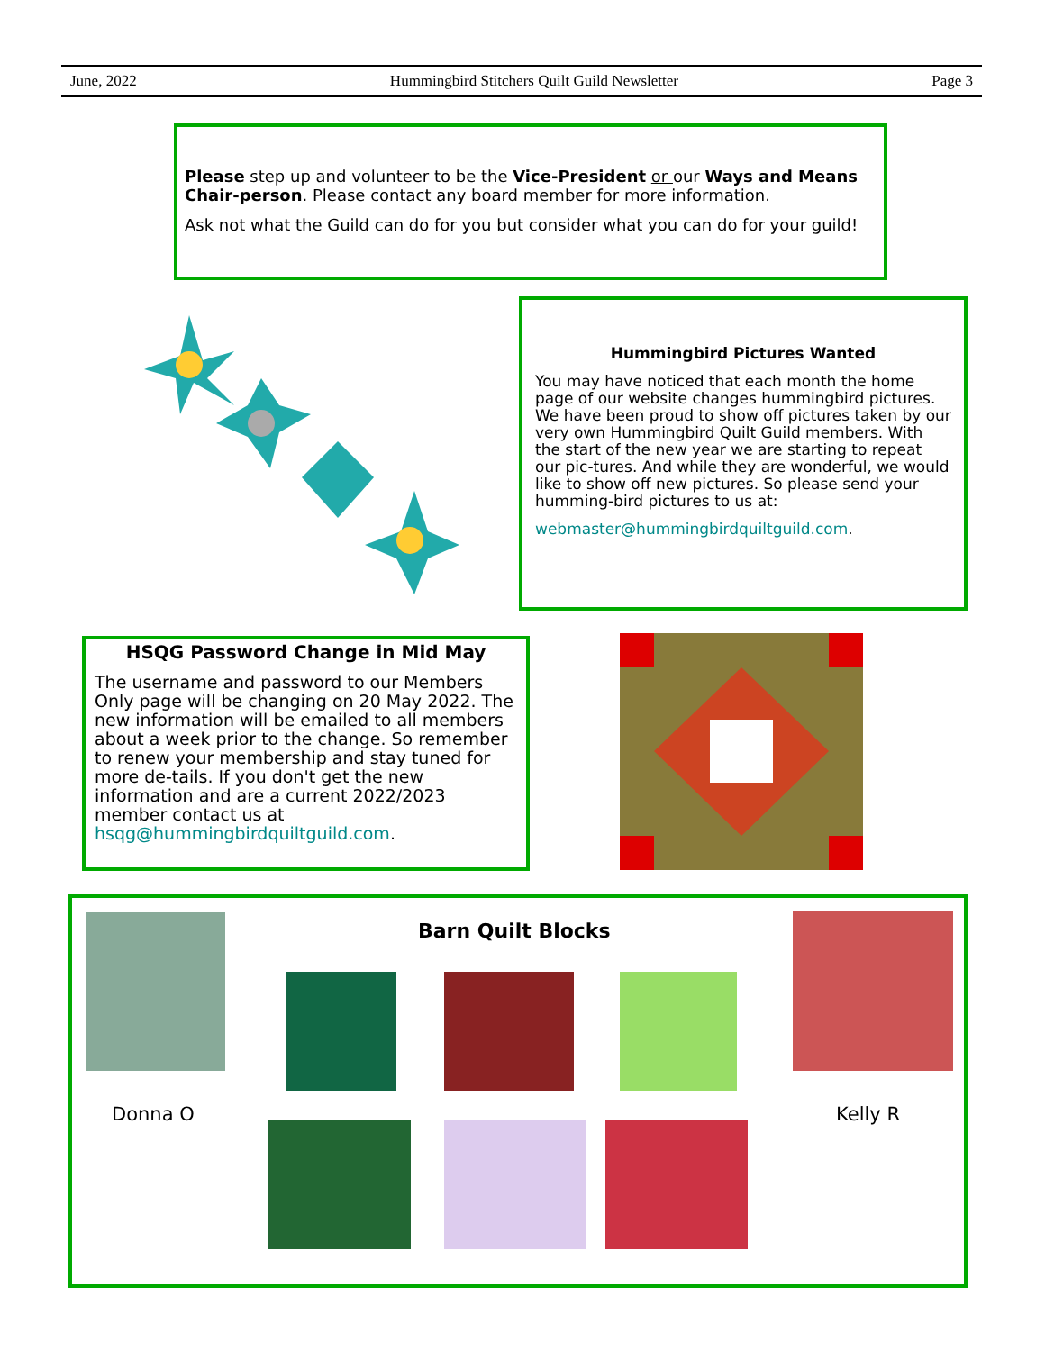June, 2022 Hummingbird Stitchers Quilt Guild Newsletter Page 3
Please step up and volunteer to be the Vice-President or our Ways and Means Chair-person. Please contact any board member for more information.
Ask not what the Guild can do for you but consider what you can do for your guild!
Hummingbird Pictures Wanted
You may have noticed that each month the home page of our website changes hummingbird pictures. We have been proud to show off pictures taken by our very own Hummingbird Quilt Guild members. With the start of the new year we are starting to repeat our pic-tures. And while they are wonderful, we would like to show off new pictures. So please send your humming-bird pictures to us at:
webmaster@hummingbirdquiltguild.com.
HSQG Password Change in Mid May
The username and password to our Members Only page will be changing on 20 May 2022. The new information will be emailed to all members about a week prior to the change. So remember to renew your membership and stay tuned for more de-tails. If you don't get the new information and are a current 2022/2023 member contact us at hsqg@hummingbirdquiltguild.com.
Donna O
Barn Quilt Blocks
Kelly R